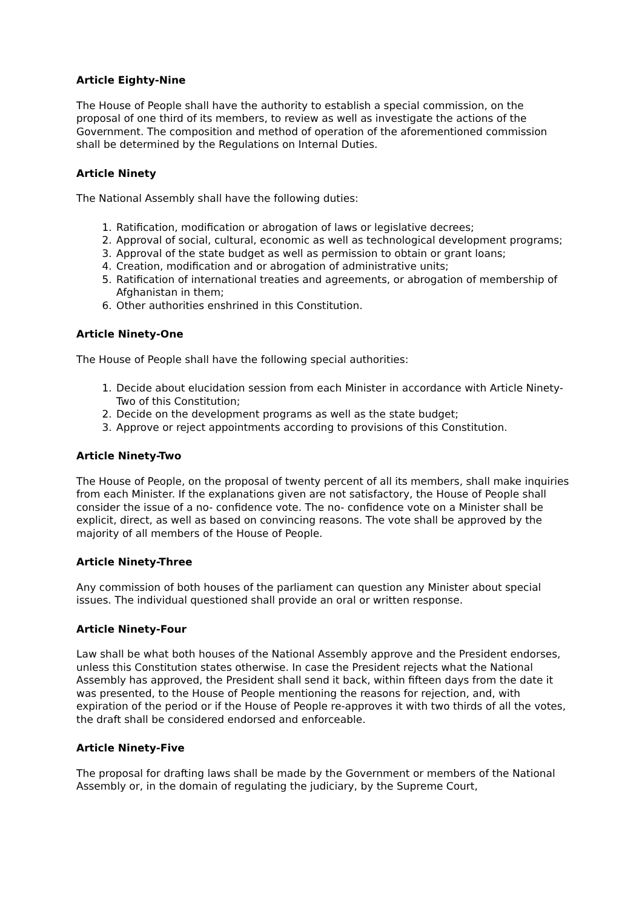Article Eighty-Nine
The House of People shall have the authority to establish a special commission, on the proposal of one third of its members, to review as well as investigate the actions of the Government. The composition and method of operation of the aforementioned commission shall be determined by the Regulations on Internal Duties.
Article Ninety
The National Assembly shall have the following duties:
1. Ratification, modification or abrogation of laws or legislative decrees;
2. Approval of social, cultural, economic as well as technological development programs;
3. Approval of the state budget as well as permission to obtain or grant loans;
4. Creation, modification and or abrogation of administrative units;
5. Ratification of international treaties and agreements, or abrogation of membership of Afghanistan in them;
6. Other authorities enshrined in this Constitution.
Article Ninety-One
The House of People shall have the following special authorities:
1. Decide about elucidation session from each Minister in accordance with Article Ninety-Two of this Constitution;
2. Decide on the development programs as well as the state budget;
3. Approve or reject appointments according to provisions of this Constitution.
Article Ninety-Two
The House of People, on the proposal of twenty percent of all its members, shall make inquiries from each Minister. If the explanations given are not satisfactory, the House of People shall consider the issue of a no- confidence vote. The no- confidence vote on a Minister shall be explicit, direct, as well as based on convincing reasons. The vote shall be approved by the majority of all members of the House of People.
Article Ninety-Three
Any commission of both houses of the parliament can question any Minister about special issues. The individual questioned shall provide an oral or written response.
Article Ninety-Four
Law shall be what both houses of the National Assembly approve and the President endorses, unless this Constitution states otherwise. In case the President rejects what the National Assembly has approved, the President shall send it back, within fifteen days from the date it was presented, to the House of People mentioning the reasons for rejection, and, with expiration of the period or if the House of People re-approves it with two thirds of all the votes, the draft shall be considered endorsed and enforceable.
Article Ninety-Five
The proposal for drafting laws shall be made by the Government or members of the National Assembly or, in the domain of regulating the judiciary, by the Supreme Court,